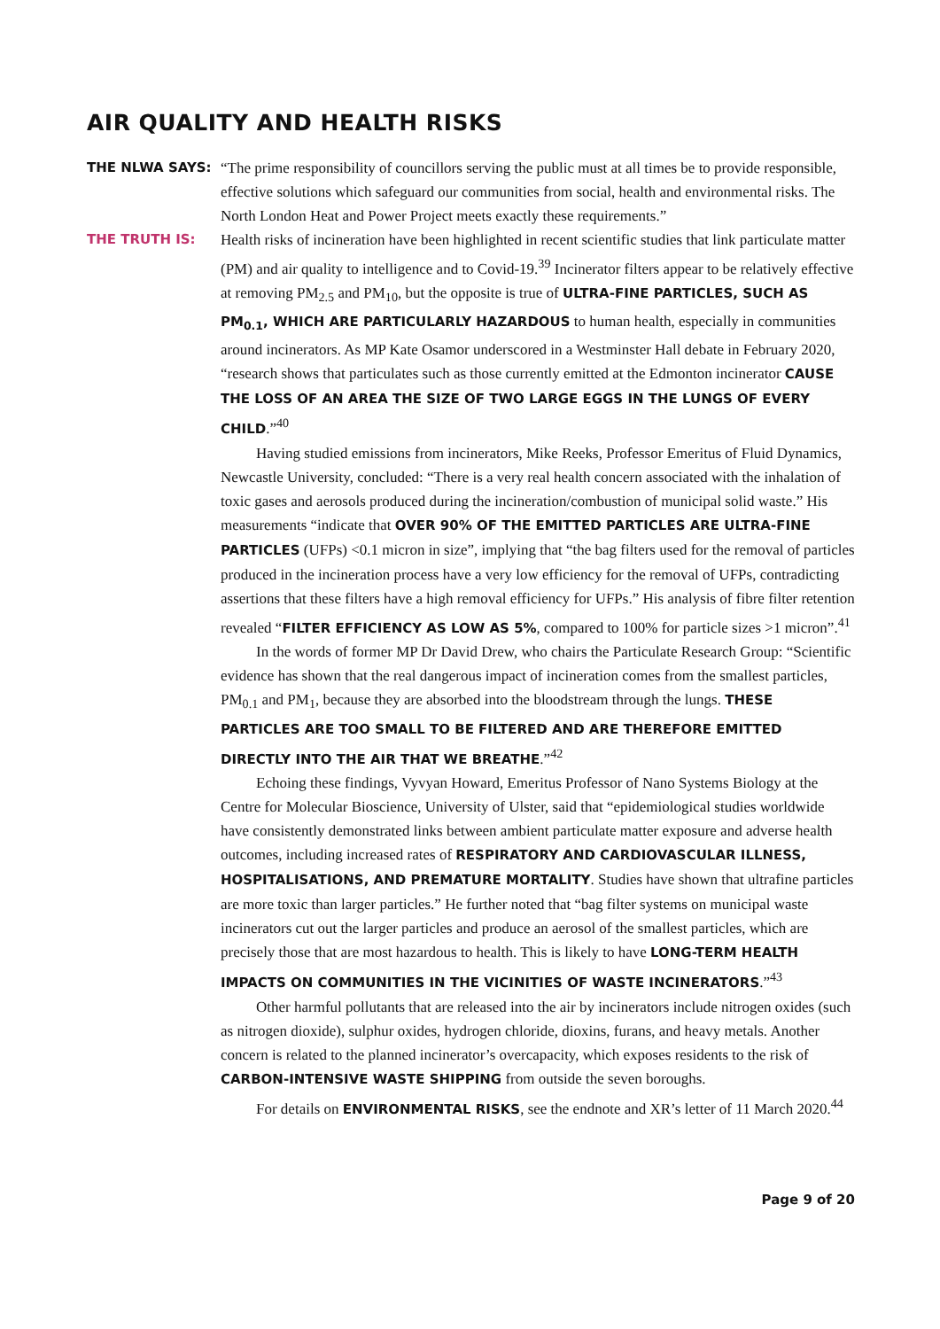AIR QUALITY AND HEALTH RISKS
THE NLWA SAYS: “The prime responsibility of councillors serving the public must at all times be to provide responsible, effective solutions which safeguard our communities from social, health and environmental risks. The North London Heat and Power Project meets exactly these requirements.”
THE TRUTH IS: Health risks of incineration have been highlighted in recent scientific studies that link particulate matter (PM) and air quality to intelligence and to Covid-19.<sup>39</sup> Incinerator filters appear to be relatively effective at removing PM<sub>2.5</sub> and PM<sub>10</sub>, but the opposite is true of ULTRA-FINE PARTICLES, SUCH AS PM<sub>0.1</sub>, WHICH ARE PARTICULARLY HAZARDOUS to human health, especially in communities around incinerators. As MP Kate Osamor underscored in a Westminster Hall debate in February 2020, “research shows that particulates such as those currently emitted at the Edmonton incinerator CAUSE THE LOSS OF AN AREA THE SIZE OF TWO LARGE EGGS IN THE LUNGS OF EVERY CHILD.”<sup>40</sup>
Having studied emissions from incinerators, Mike Reeks, Professor Emeritus of Fluid Dynamics, Newcastle University, concluded: “There is a very real health concern associated with the inhalation of toxic gases and aerosols produced during the incineration/combustion of municipal solid waste.” His measurements “indicate that OVER 90% OF THE EMITTED PARTICLES ARE ULTRA-FINE PARTICLES (UFPs) <0.1 micron in size”, implying that “the bag filters used for the removal of particles produced in the incineration process have a very low efficiency for the removal of UFPs, contradicting assertions that these filters have a high removal efficiency for UFPs.” His analysis of fibre filter retention revealed “FILTER EFFICIENCY AS LOW AS 5%, compared to 100% for particle sizes >1 micron”.<sup>41</sup>
In the words of former MP Dr David Drew, who chairs the Particulate Research Group: “Scientific evidence has shown that the real dangerous impact of incineration comes from the smallest particles, PM<sub>0.1</sub> and PM<sub>1</sub>, because they are absorbed into the bloodstream through the lungs. THESE PARTICLES ARE TOO SMALL TO BE FILTERED AND ARE THEREFORE EMITTED DIRECTLY INTO THE AIR THAT WE BREATHE.”<sup>42</sup>
Echoing these findings, Vyvyan Howard, Emeritus Professor of Nano Systems Biology at the Centre for Molecular Bioscience, University of Ulster, said that “epidemiological studies worldwide have consistently demonstrated links between ambient particulate matter exposure and adverse health outcomes, including increased rates of RESPIRATORY AND CARDIOVASCULAR ILLNESS, HOSPITALISATIONS, AND PREMATURE MORTALITY. Studies have shown that ultrafine particles are more toxic than larger particles.” He further noted that “bag filter systems on municipal waste incinerators cut out the larger particles and produce an aerosol of the smallest particles, which are precisely those that are most hazardous to health. This is likely to have LONG-TERM HEALTH IMPACTS ON COMMUNITIES IN THE VICINITIES OF WASTE INCINERATORS.”<sup>43</sup>
Other harmful pollutants that are released into the air by incinerators include nitrogen oxides (such as nitrogen dioxide), sulphur oxides, hydrogen chloride, dioxins, furans, and heavy metals. Another concern is related to the planned incinerator’s overcapacity, which exposes residents to the risk of CARBON-INTENSIVE WASTE SHIPPING from outside the seven boroughs.
For details on ENVIRONMENTAL RISKS, see the endnote and XR’s letter of 11 March 2020.<sup>44</sup>
Page 9 of 20